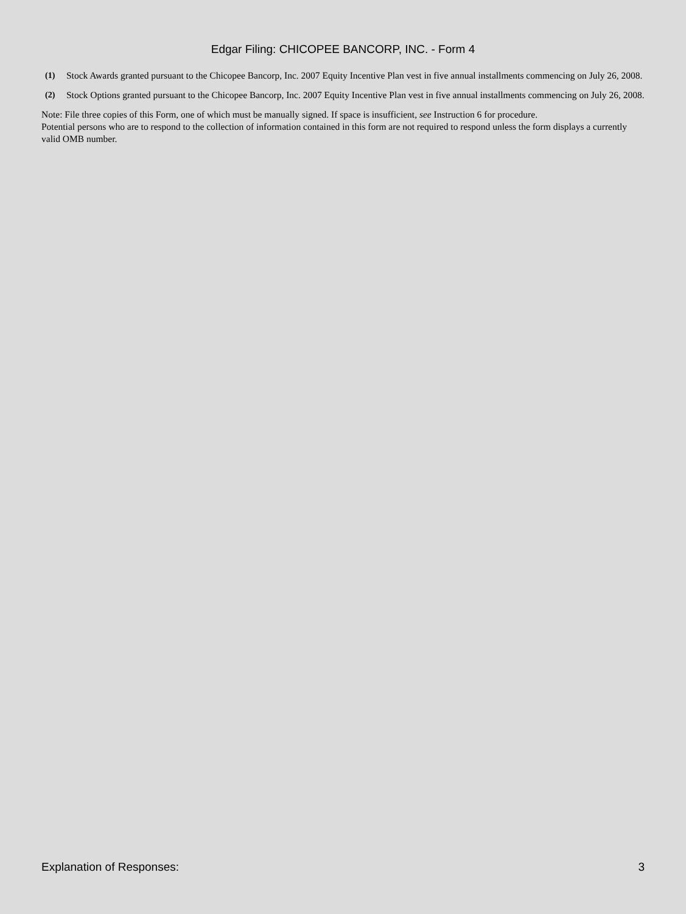Edgar Filing: CHICOPEE BANCORP, INC. - Form 4
(1)
Stock Awards granted pursuant to the Chicopee Bancorp, Inc. 2007 Equity Incentive Plan vest in five annual installments commencing on July 26, 2008.
(2)
Stock Options granted pursuant to the Chicopee Bancorp, Inc. 2007 Equity Incentive Plan vest in five annual installments commencing on July 26, 2008.
Note: File three copies of this Form, one of which must be manually signed. If space is insufficient, see Instruction 6 for procedure.
Potential persons who are to respond to the collection of information contained in this form are not required to respond unless the form displays a currently valid OMB number.
Explanation of Responses: 3